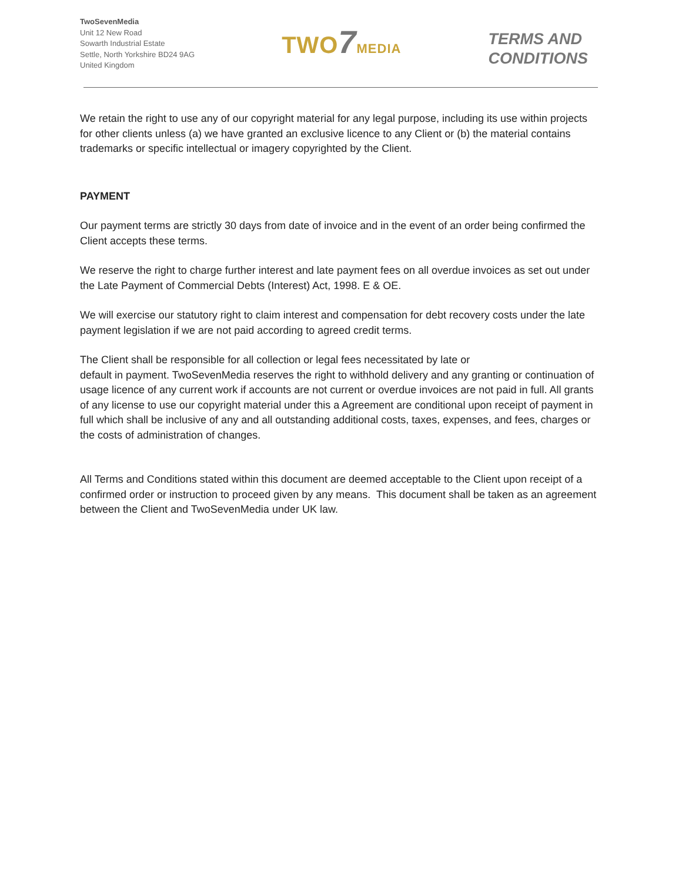TwoSevenMedia
Unit 12 New Road
Sowarth Industrial Estate
Settle, North Yorkshire BD24 9AG
United Kingdom
TWO7 MEDIA
TERMS AND
CONDITIONS
We retain the right to use any of our copyright material for any legal purpose, including its use within projects for other clients unless (a) we have granted an exclusive licence to any Client or (b) the material contains trademarks or specific intellectual or imagery copyrighted by the Client.
PAYMENT
Our payment terms are strictly 30 days from date of invoice and in the event of an order being confirmed the Client accepts these terms.
We reserve the right to charge further interest and late payment fees on all overdue invoices as set out under the Late Payment of Commercial Debts (Interest) Act, 1998. E & OE.
We will exercise our statutory right to claim interest and compensation for debt recovery costs under the late payment legislation if we are not paid according to agreed credit terms.
The Client shall be responsible for all collection or legal fees necessitated by late or
default in payment. TwoSevenMedia reserves the right to withhold delivery and any granting or continuation of usage licence of any current work if accounts are not current or overdue invoices are not paid in full. All grants of any license to use our copyright material under this a Agreement are conditional upon receipt of payment in full which shall be inclusive of any and all outstanding additional costs, taxes, expenses, and fees, charges or the costs of administration of changes.
All Terms and Conditions stated within this document are deemed acceptable to the Client upon receipt of a confirmed order or instruction to proceed given by any means. This document shall be taken as an agreement between the Client and TwoSevenMedia under UK law.